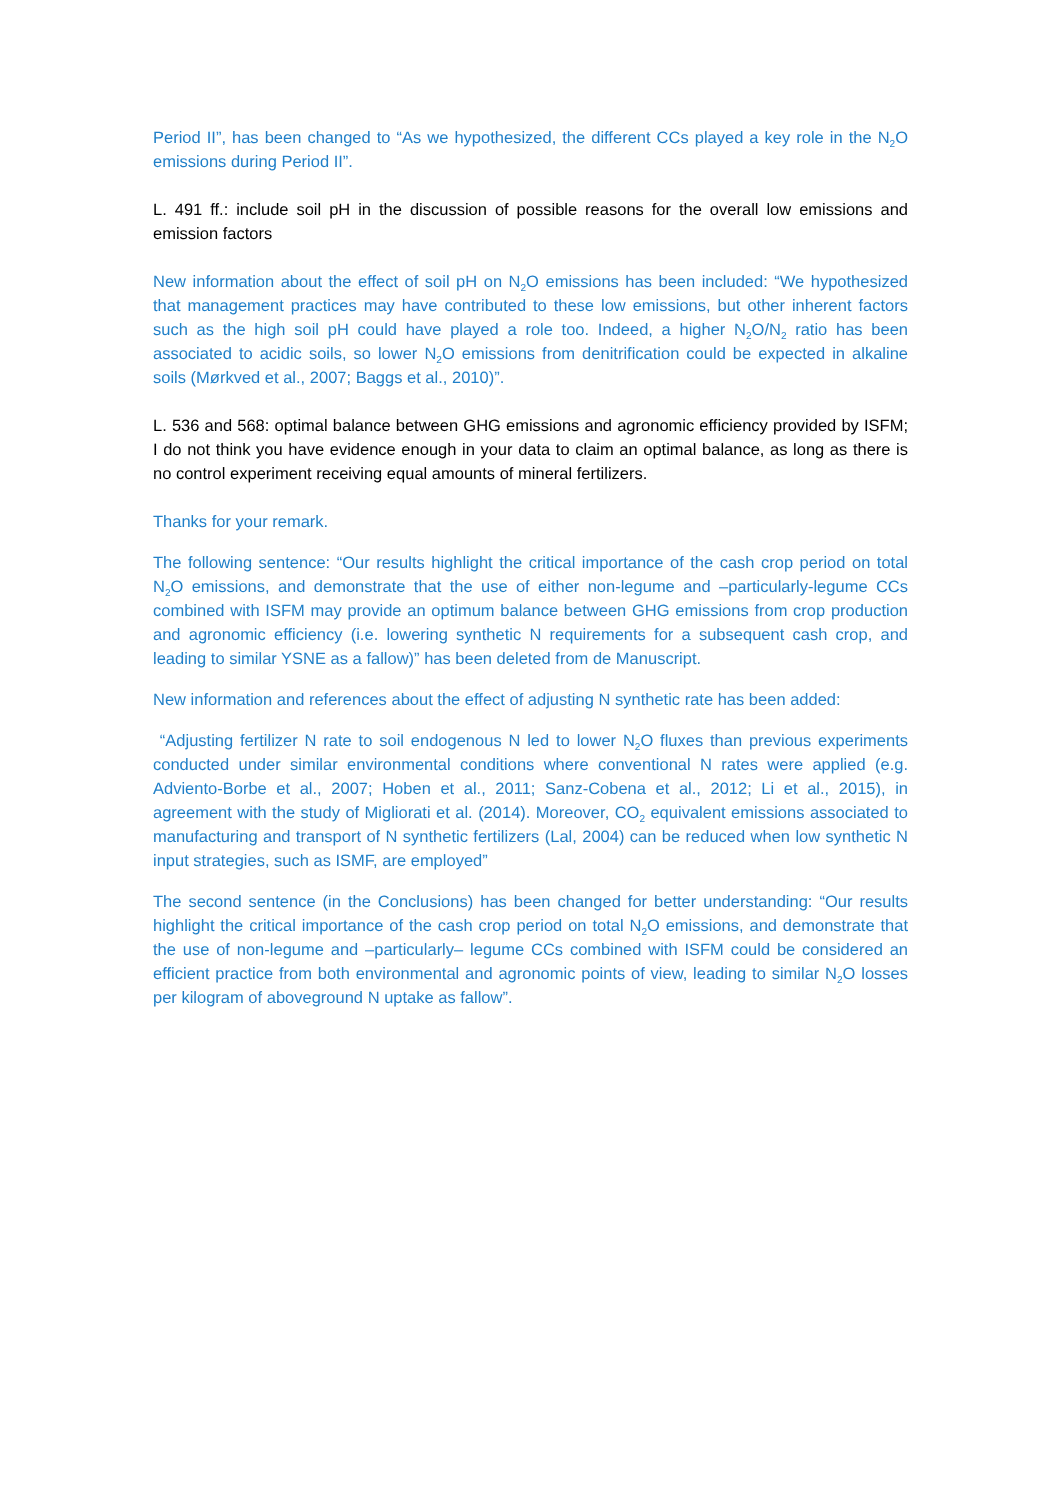Period II”, has been changed to “As we hypothesized, the different CCs played a key role in the N<sub>2</sub>O emissions during Period II”.
L. 491 ff.: include soil pH in the discussion of possible reasons for the overall low emissions and emission factors
New information about the effect of soil pH on N<sub>2</sub>O emissions has been included: “We hypothesized that management practices may have contributed to these low emissions, but other inherent factors such as the high soil pH could have played a role too. Indeed, a higher N<sub>2</sub>O/N<sub>2</sub> ratio has been associated to acidic soils, so lower N<sub>2</sub>O emissions from denitrification could be expected in alkaline soils (Mørkved et al., 2007; Baggs et al., 2010)”.
L. 536 and 568: optimal balance between GHG emissions and agronomic efficiency provided by ISFM; I do not think you have evidence enough in your data to claim an optimal balance, as long as there is no control experiment receiving equal amounts of mineral fertilizers.
Thanks for your remark.
The following sentence: “Our results highlight the critical importance of the cash crop period on total N<sub>2</sub>O emissions, and demonstrate that the use of either non-legume and –particularly-legume CCs combined with ISFM may provide an optimum balance between GHG emissions from crop production and agronomic efficiency (i.e. lowering synthetic N requirements for a subsequent cash crop, and leading to similar YSNE as a fallow)” has been deleted from de Manuscript.
New information and references about the effect of adjusting N synthetic rate has been added:
“Adjusting fertilizer N rate to soil endogenous N led to lower N<sub>2</sub>O fluxes than previous experiments conducted under similar environmental conditions where conventional N rates were applied (e.g. Adviento-Borbe et al., 2007; Hoben et al., 2011; Sanz-Cobena et al., 2012; Li et al., 2015), in agreement with the study of Migliorati et al. (2014). Moreover, CO<sub>2</sub> equivalent emissions associated to manufacturing and transport of N synthetic fertilizers (Lal, 2004) can be reduced when low synthetic N input strategies, such as ISMF, are employed”
The second sentence (in the Conclusions) has been changed for better understanding: “Our results highlight the critical importance of the cash crop period on total N<sub>2</sub>O emissions, and demonstrate that the use of non-legume and –particularly– legume CCs combined with ISFM could be considered an efficient practice from both environmental and agronomic points of view, leading to similar N<sub>2</sub>O losses per kilogram of aboveground N uptake as fallow”.